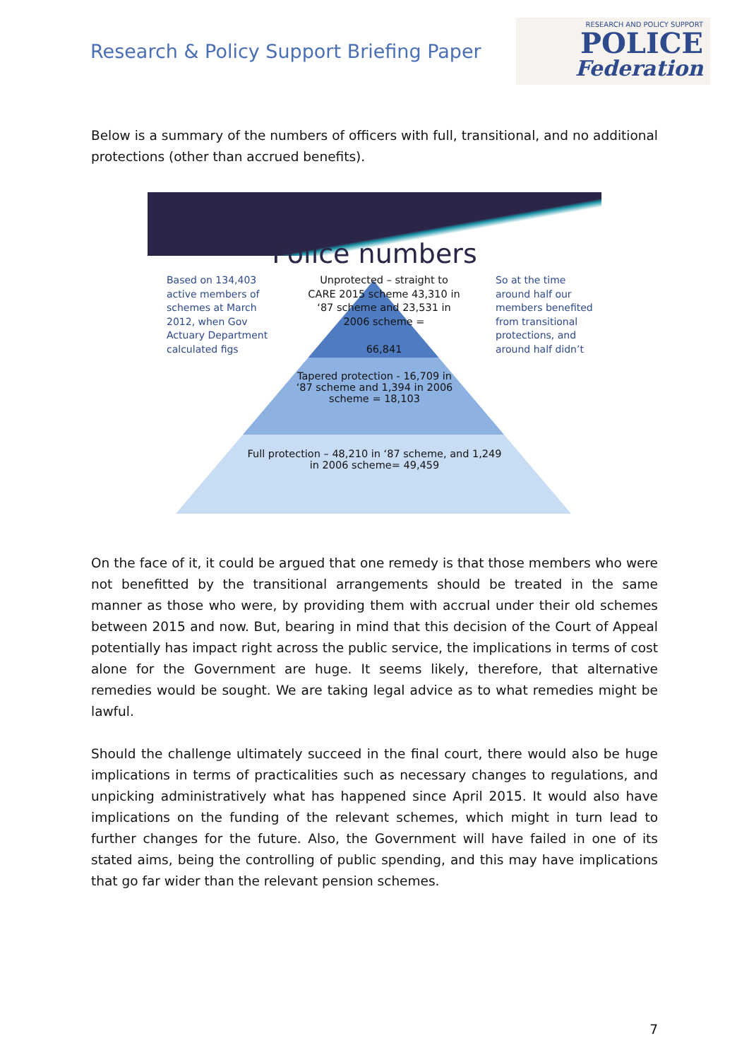Research & Policy Support Briefing Paper
RESEARCH AND POLICY SUPPORT
POLICE
Federation
Below is a summary of the numbers of officers with full, transitional, and no additional protections (other than accrued benefits).
Police numbers
Based on 134,403 active members of schemes at March 2012, when Gov Actuary Department calculated figs
Unprotected – straight to CARE 2015 scheme 43,310 in ‘87 scheme and 23,531 in 2006 scheme =
66,841
So at the time around half our members benefited from transitional protections, and around half didn’t
Tapered protection - 16,709 in
‘87 scheme and 1,394 in 2006
scheme = 18,103
Full protection – 48,210 in ‘87 scheme, and 1,249
in 2006 scheme= 49,459
On the face of it, it could be argued that one remedy is that those members who were not benefitted by the transitional arrangements should be treated in the same manner as those who were, by providing them with accrual under their old schemes between 2015 and now. But, bearing in mind that this decision of the Court of Appeal potentially has impact right across the public service, the implications in terms of cost alone for the Government are huge. It seems likely, therefore, that alternative remedies would be sought. We are taking legal advice as to what remedies might be lawful.
Should the challenge ultimately succeed in the final court, there would also be huge implications in terms of practicalities such as necessary changes to regulations, and unpicking administratively what has happened since April 2015. It would also have implications on the funding of the relevant schemes, which might in turn lead to further changes for the future. Also, the Government will have failed in one of its stated aims, being the controlling of public spending, and this may have implications that go far wider than the relevant pension schemes.
7